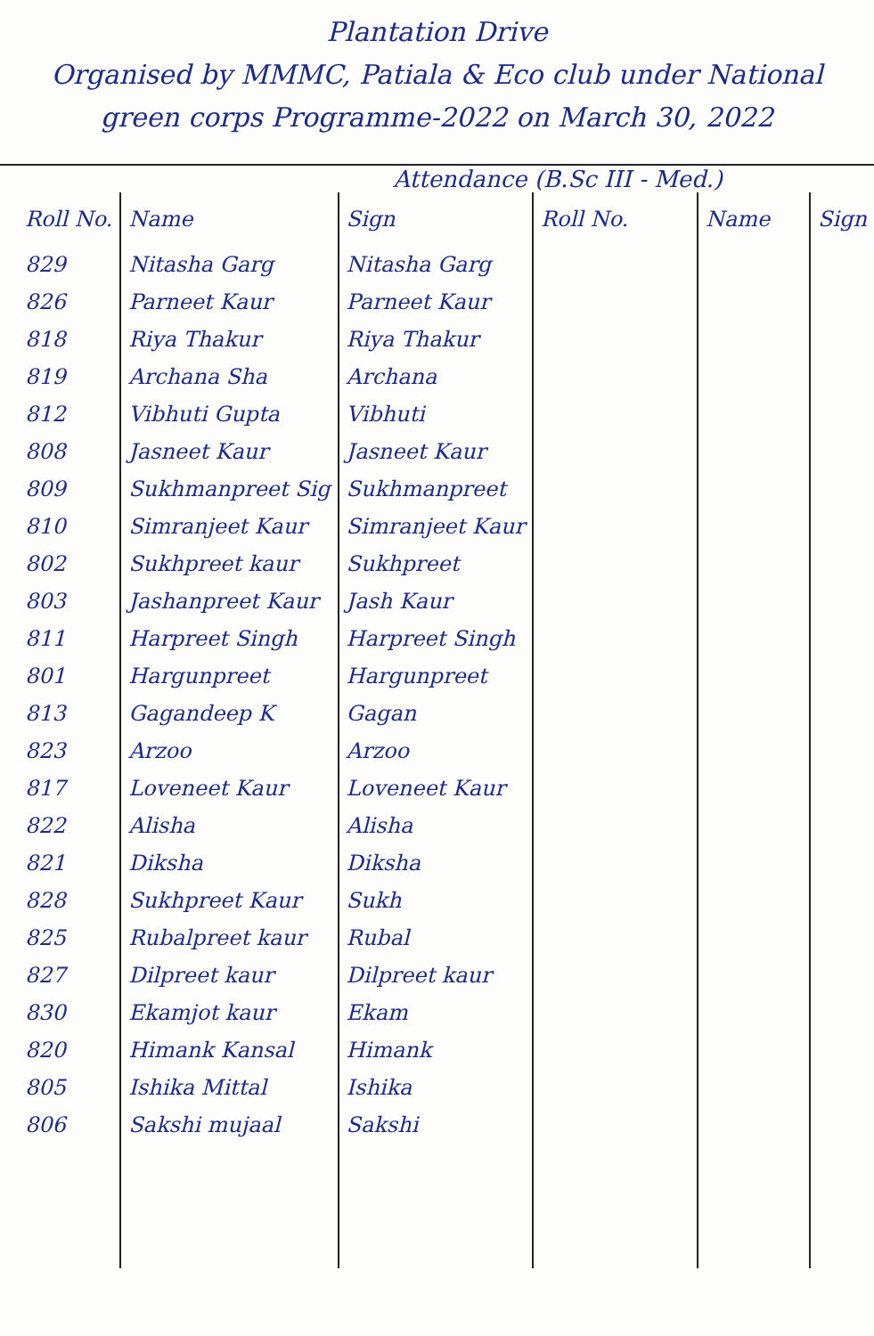Plantation Drive
Organised by MMMC, Patiala & Eco club under National
green corps Programme-2022 on March 30, 2022
Attendance (B.Sc III - Med.)
| Roll No. | Name | Sign | Roll No. | Name | Sign |
| --- | --- | --- | --- | --- | --- |
| 829 | Nitasha Garg | Nitasha Garg | | | |
| 826 | Parneet Kaur | Parneet Kaur | | | |
| 818 | Riya Thakur | Riya Thakur | | | |
| 819 | Archana Sha | Archana | | | |
| 812 | Vibhuti Gupta | Vibhuti | | | |
| 808 | Jasneet Kaur | Jasneet Kaur | | | |
| 809 | Sukhmanpreet Sig | Sukhmanpreet | | | |
| 810 | Simranjeet Kaur | Simranjeet Kaur | | | |
| 802 | Sukhpreet kaur | Sukhpreet | | | |
| 803 | Jashanpreet Kaur | Jash Kaur | | | |
| 811 | Harpreet Singh | Harpreet Singh | | | |
| 801 | Hargunpreet | Hargunpreet | | | |
| 813 | Gagandeep K | Gagan | | | |
| 823 | Arzoo | Arzoo | | | |
| 817 | Loveneet Kaur | Loveneet Kaur | | | |
| 822 | Alisha | Alisha | | | |
| 821 | Diksha | Diksha | | | |
| 828 | Sukhpreet Kaur | Sukh | | | |
| 825 | Rubalpreet kaur | Rubal | | | |
| 827 | Dilpreet kaur | Dilpreet kaur | | | |
| 830 | Ekamjot kaur | Ekam | | | |
| 820 | Himank Kansal | Himank | | | |
| 805 | Ishika Mittal | Ishika | | | |
| 806 | Sakshi mujaal | Sakshi | | | |